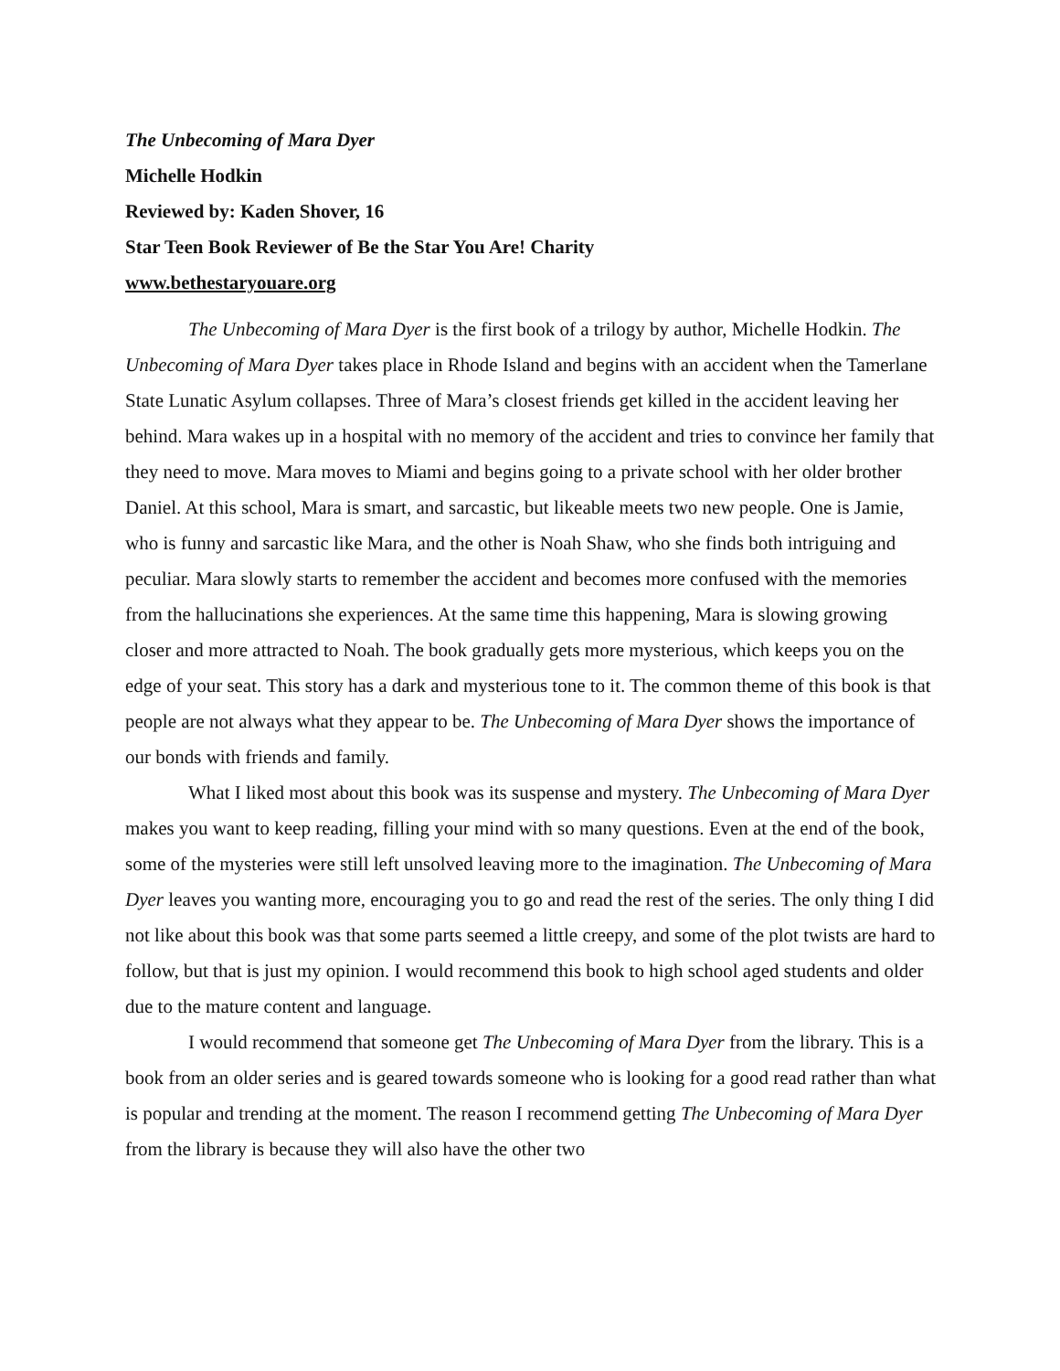The Unbecoming of Mara Dyer
Michelle Hodkin
Reviewed by: Kaden Shover, 16
Star Teen Book Reviewer of Be the Star You Are! Charity
www.bethestaryouare.org
The Unbecoming of Mara Dyer is the first book of a trilogy by author, Michelle Hodkin. The Unbecoming of Mara Dyer takes place in Rhode Island and begins with an accident when the Tamerlane State Lunatic Asylum collapses. Three of Mara’s closest friends get killed in the accident leaving her behind. Mara wakes up in a hospital with no memory of the accident and tries to convince her family that they need to move. Mara moves to Miami and begins going to a private school with her older brother Daniel. At this school, Mara is smart, and sarcastic, but likeable meets two new people. One is Jamie, who is funny and sarcastic like Mara, and the other is Noah Shaw, who she finds both intriguing and peculiar. Mara slowly starts to remember the accident and becomes more confused with the memories from the hallucinations she experiences. At the same time this happening, Mara is slowing growing closer and more attracted to Noah. The book gradually gets more mysterious, which keeps you on the edge of your seat. This story has a dark and mysterious tone to it. The common theme of this book is that people are not always what they appear to be. The Unbecoming of Mara Dyer shows the importance of our bonds with friends and family.
What I liked most about this book was its suspense and mystery. The Unbecoming of Mara Dyer makes you want to keep reading, filling your mind with so many questions. Even at the end of the book, some of the mysteries were still left unsolved leaving more to the imagination. The Unbecoming of Mara Dyer leaves you wanting more, encouraging you to go and read the rest of the series. The only thing I did not like about this book was that some parts seemed a little creepy, and some of the plot twists are hard to follow, but that is just my opinion. I would recommend this book to high school aged students and older due to the mature content and language.
I would recommend that someone get The Unbecoming of Mara Dyer from the library. This is a book from an older series and is geared towards someone who is looking for a good read rather than what is popular and trending at the moment. The reason I recommend getting The Unbecoming of Mara Dyer from the library is because they will also have the other two